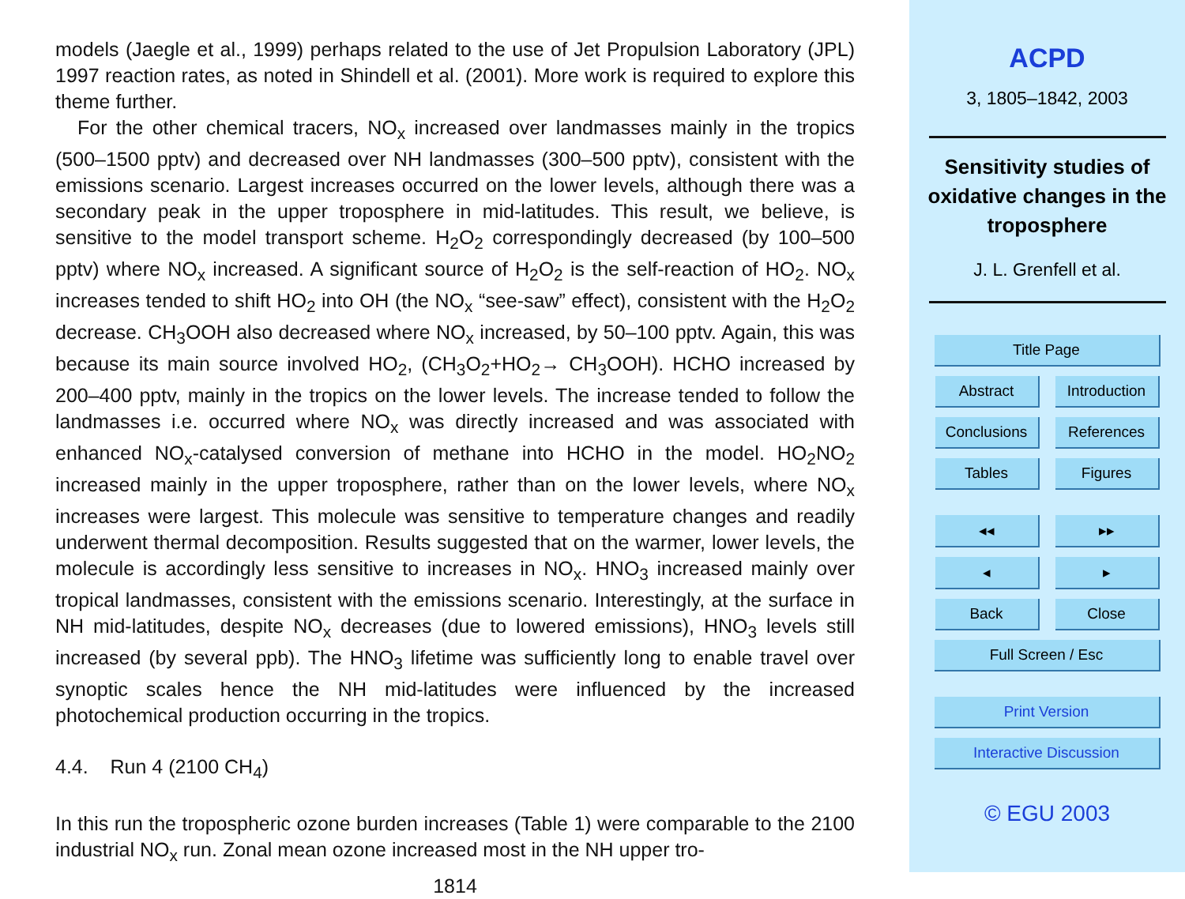models (Jaegle et al., 1999) perhaps related to the use of Jet Propulsion Laboratory (JPL) 1997 reaction rates, as noted in Shindell et al. (2001). More work is required to explore this theme further.
For the other chemical tracers, NO<sub>x</sub> increased over landmasses mainly in the tropics (500–1500 pptv) and decreased over NH landmasses (300–500 pptv), consistent with the emissions scenario. Largest increases occurred on the lower levels, although there was a secondary peak in the upper troposphere in mid-latitudes. This result, we believe, is sensitive to the model transport scheme. H<sub>2</sub>O<sub>2</sub> correspondingly decreased (by 100–500 pptv) where NO<sub>x</sub> increased. A significant source of H<sub>2</sub>O<sub>2</sub> is the self-reaction of HO<sub>2</sub>. NO<sub>x</sub> increases tended to shift HO<sub>2</sub> into OH (the NO<sub>x</sub> “see-saw” effect), consistent with the H<sub>2</sub>O<sub>2</sub> decrease. CH<sub>3</sub>OOH also decreased where NO<sub>x</sub> increased, by 50–100 pptv. Again, this was because its main source involved HO<sub>2</sub>, (CH<sub>3</sub>O<sub>2</sub>+HO<sub>2</sub>→ CH<sub>3</sub>OOH). HCHO increased by 200–400 pptv, mainly in the tropics on the lower levels. The increase tended to follow the landmasses i.e. occurred where NO<sub>x</sub> was directly increased and was associated with enhanced NO<sub>x</sub>-catalysed conversion of methane into HCHO in the model. HO<sub>2</sub>NO<sub>2</sub> increased mainly in the upper troposphere, rather than on the lower levels, where NO<sub>x</sub> increases were largest. This molecule was sensitive to temperature changes and readily underwent thermal decomposition. Results suggested that on the warmer, lower levels, the molecule is accordingly less sensitive to increases in NO<sub>x</sub>. HNO<sub>3</sub> increased mainly over tropical landmasses, consistent with the emissions scenario. Interestingly, at the surface in NH mid-latitudes, despite NO<sub>x</sub> decreases (due to lowered emissions), HNO<sub>3</sub> levels still increased (by several ppb). The HNO<sub>3</sub> lifetime was sufficiently long to enable travel over synoptic scales hence the NH mid-latitudes were influenced by the increased photochemical production occurring in the tropics.
4.4. Run 4 (2100 CH<sub>4</sub>)
In this run the tropospheric ozone burden increases (Table 1) were comparable to the 2100 industrial NO<sub>x</sub> run. Zonal mean ozone increased most in the NH upper tro-
1814
ACPD
3, 1805–1842, 2003
Sensitivity studies of oxidative changes in the troposphere
J. L. Grenfell et al.
Title Page
Abstract
Introduction
Conclusions References
Tables Figures
◂◂ ▸▸
◂ ▸
Back Close
Full Screen / Esc
Print Version
Interactive Discussion
© EGU 2003